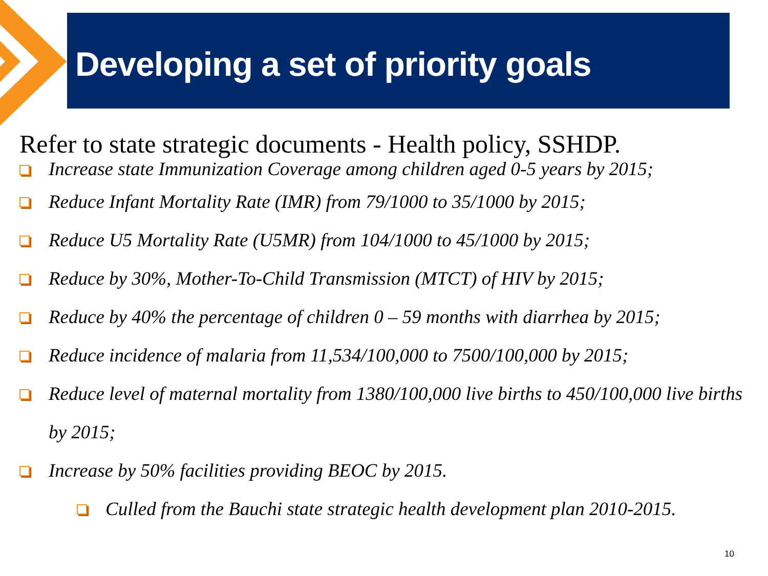Developing a set of priority goals
Refer to state strategic documents - Health policy, SSHDP.
Increase state Immunization Coverage among children aged 0-5 years by 2015;
Reduce Infant Mortality Rate (IMR) from 79/1000 to 35/1000 by 2015;
Reduce U5 Mortality Rate (U5MR) from 104/1000 to 45/1000 by 2015;
Reduce by 30%, Mother-To-Child Transmission (MTCT) of HIV by 2015;
Reduce by 40% the percentage of children 0 – 59 months with diarrhea by 2015;
Reduce incidence of malaria from 11,534/100,000 to 7500/100,000 by 2015;
Reduce level of maternal mortality from 1380/100,000 live births to 450/100,000 live births by 2015;
Increase by 50% facilities providing BEOC by 2015.
Culled from the Bauchi state strategic health development plan 2010-2015.
10